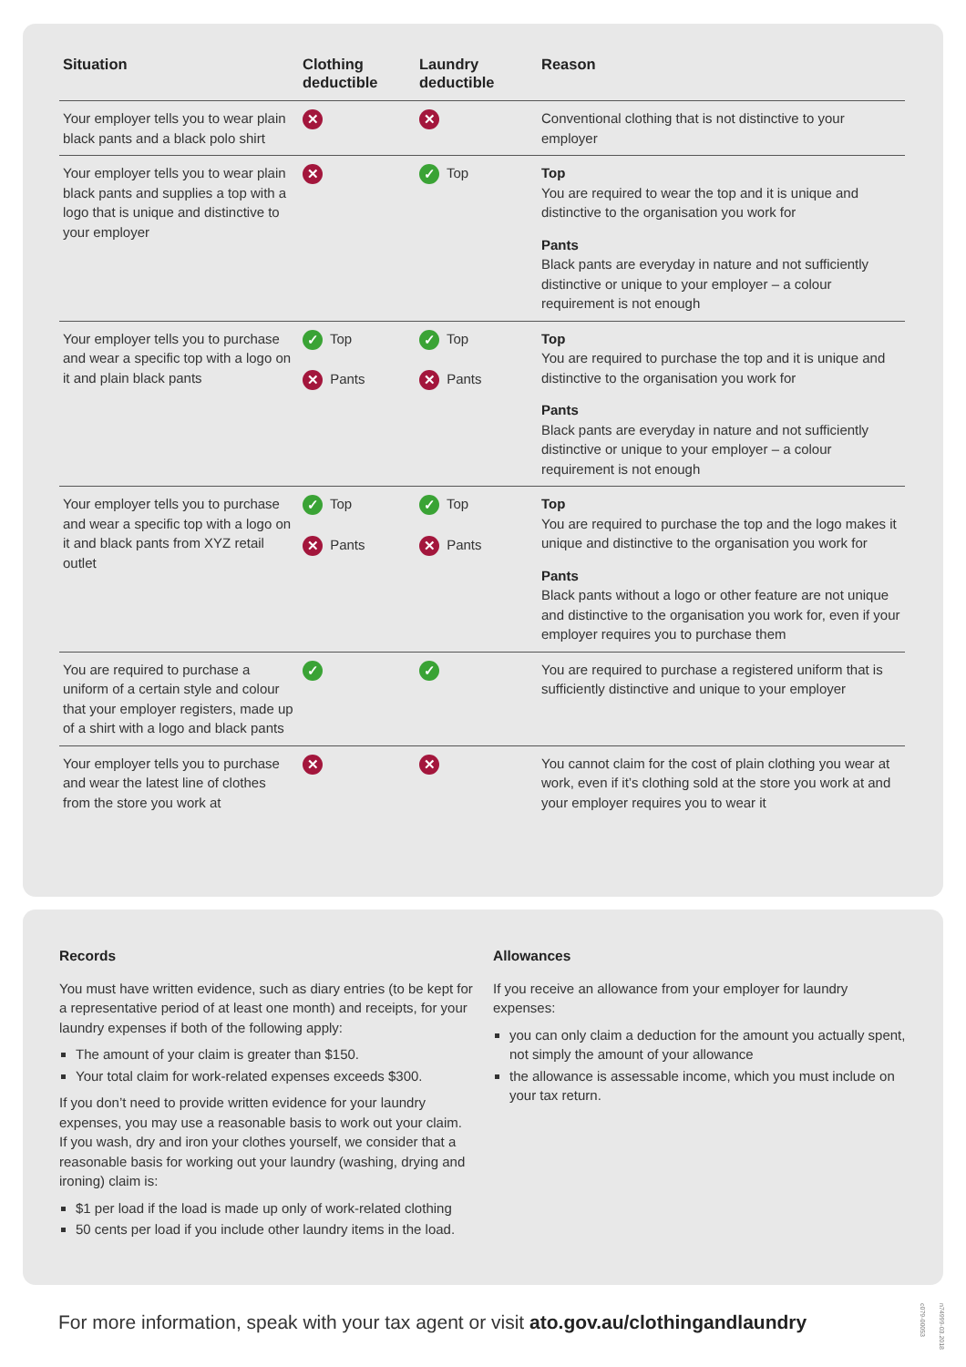| Situation | Clothing deductible | Laundry deductible | Reason |
| --- | --- | --- | --- |
| Your employer tells you to wear plain black pants and a black polo shirt | ✕ | ✕ | Conventional clothing that is not distinctive to your employer |
| Your employer tells you to wear plain black pants and supplies a top with a logo that is unique and distinctive to your employer | ✕ | ✓ Top | Top You are required to wear the top and it is unique and distinctive to the organisation you work for Pants Black pants are everyday in nature and not sufficiently distinctive or unique to your employer – a colour requirement is not enough |
| Your employer tells you to purchase and wear a specific top with a logo on it and plain black pants | ✓ Top ✕ Pants | ✓ Top ✕ Pants | Top You are required to purchase the top and it is unique and distinctive to the organisation you work for Pants Black pants are everyday in nature and not sufficiently distinctive or unique to your employer – a colour requirement is not enough |
| Your employer tells you to purchase and wear a specific top with a logo on it and black pants from XYZ retail outlet | ✓ Top ✕ Pants | ✓ Top ✕ Pants | Top You are required to purchase the top and the logo makes it unique and distinctive to the organisation you work for Pants Black pants without a logo or other feature are not unique and distinctive to the organisation you work for, even if your employer requires you to purchase them |
| You are required to purchase a uniform of a certain style and colour that your employer registers, made up of a shirt with a logo and black pants | ✓ | ✓ | You are required to purchase a registered uniform that is sufficiently distinctive and unique to your employer |
| Your employer tells you to purchase and wear the latest line of clothes from the store you work at | ✕ | ✕ | You cannot claim for the cost of plain clothing you wear at work, even if it’s clothing sold at the store you work at and your employer requires you to wear it |
Records
You must have written evidence, such as diary entries (to be kept for a representative period of at least one month) and receipts, for your laundry expenses if both of the following apply:
The amount of your claim is greater than $150.
Your total claim for work-related expenses exceeds $300.
If you don’t need to provide written evidence for your laundry expenses, you may use a reasonable basis to work out your claim. If you wash, dry and iron your clothes yourself, we consider that a reasonable basis for working out your laundry (washing, drying and ironing) claim is:
$1 per load if the load is made up only of work-related clothing
50 cents per load if you include other laundry items in the load.
Allowances
If you receive an allowance from your employer for laundry expenses:
you can only claim a deduction for the amount you actually spent, not simply the amount of your allowance
the allowance is assessable income, which you must include on your tax return.
For more information, speak with your tax agent or visit ato.gov.au/clothingandlaundry
n74999-03.2018 c079-00053